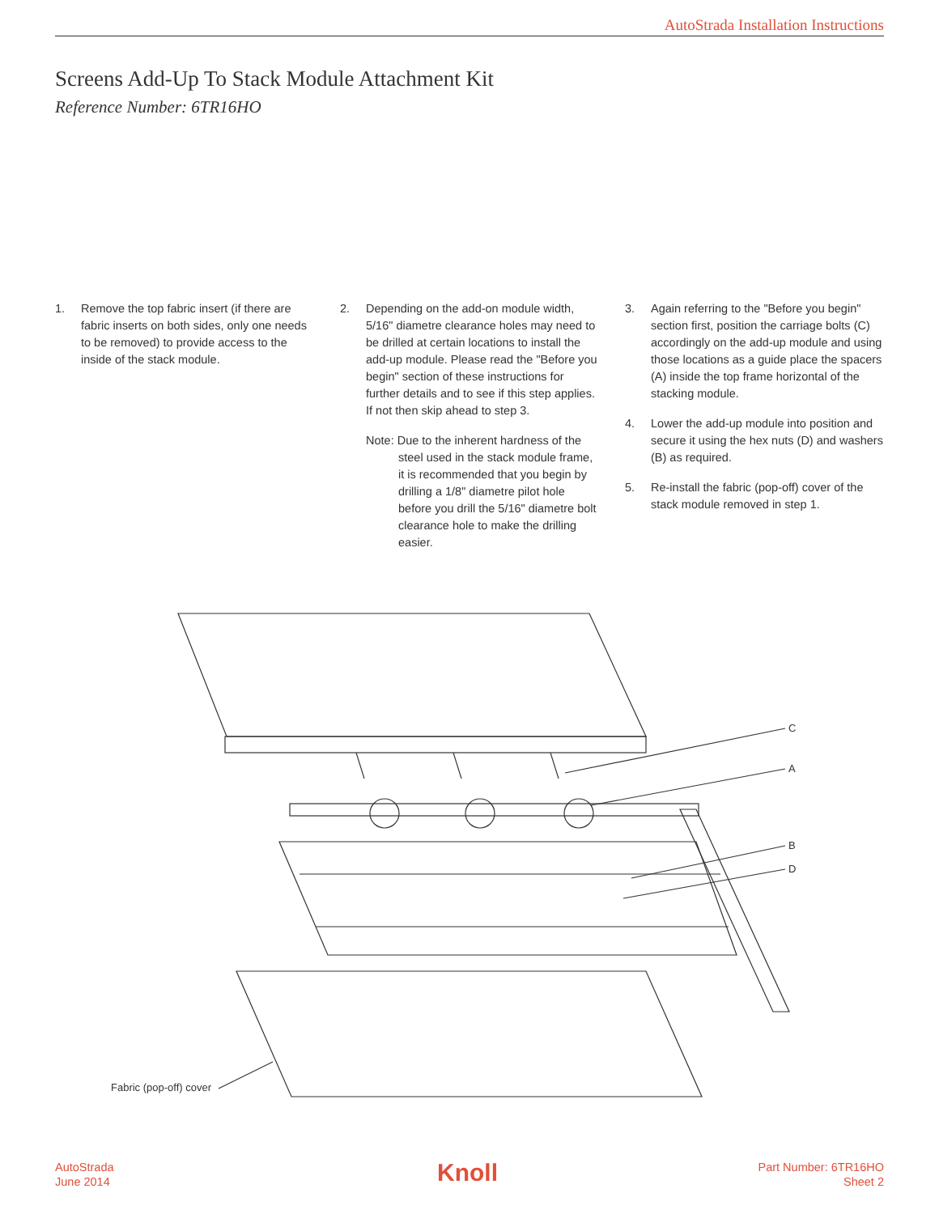AutoStrada Installation Instructions
Screens Add-Up To Stack Module Attachment Kit
Reference Number: 6TR16HO
1. Remove the top fabric insert (if there are fabric inserts on both sides, only one needs to be removed) to provide access to the inside of the stack module.
2. Depending on the add-on module width, 5/16" diametre clearance holes may need to be drilled at certain locations to install the add-up module. Please read the "Before you begin" section of these instructions for further details and to see if this step applies. If not then skip ahead to step 3.
Note: Due to the inherent hardness of the steel used in the stack module frame, it is recommended that you begin by drilling a 1/8" diametre pilot hole before you drill the 5/16" diametre bolt clearance hole to make the drilling easier.
3. Again referring to the "Before you begin" section first, position the carriage bolts (C) accordingly on the add-up module and using those locations as a guide place the spacers (A) inside the top frame horizontal of the stacking module.
4. Lower the add-up module into position and secure it using the hex nuts (D) and washers (B) as required.
5. Re-install the fabric (pop-off) cover of the stack module removed in step 1.
C
A
B
D
Fabric (pop-off) cover
AutoStrada
June 2014
Knoll
Part Number: 6TR16HO
Sheet 2